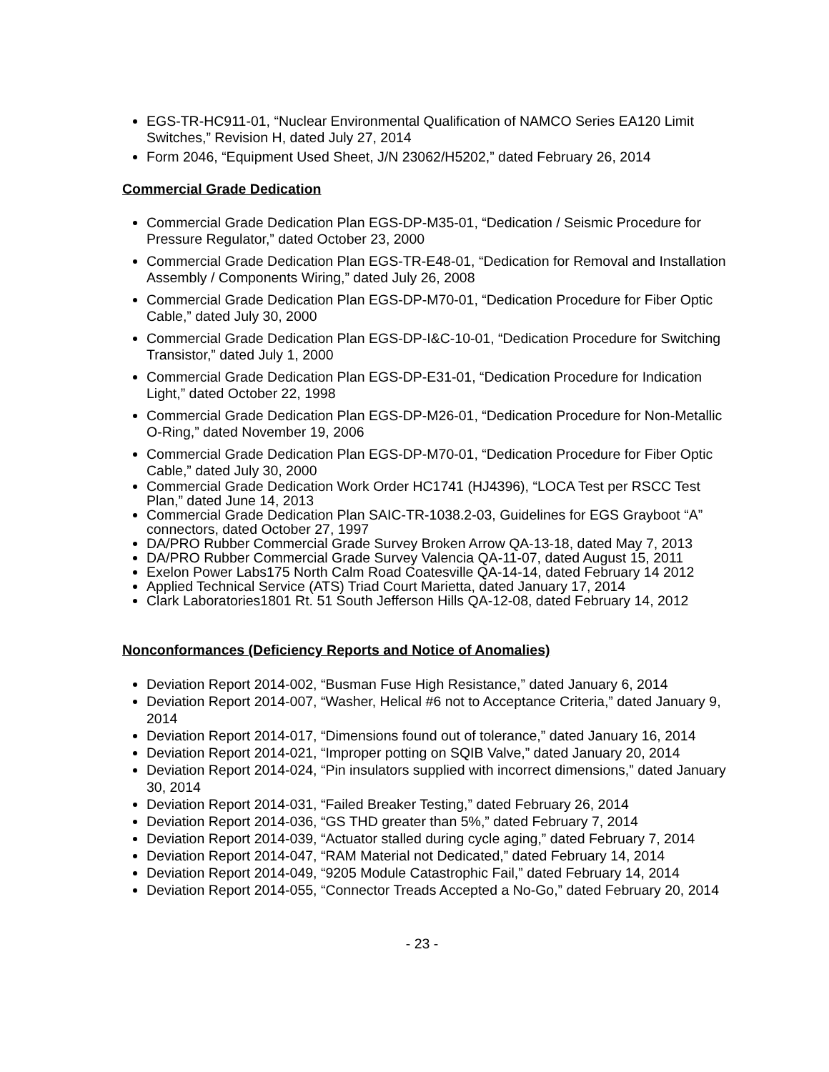EGS-TR-HC911-01, “Nuclear Environmental Qualification of NAMCO Series EA120 Limit Switches,” Revision H, dated July 27, 2014
Form 2046, “Equipment Used Sheet, J/N 23062/H5202,” dated February 26, 2014
Commercial Grade Dedication
Commercial Grade Dedication Plan EGS-DP-M35-01, “Dedication / Seismic Procedure for Pressure Regulator,” dated October 23, 2000
Commercial Grade Dedication Plan EGS-TR-E48-01, “Dedication for Removal and Installation Assembly / Components Wiring,” dated July 26, 2008
Commercial Grade Dedication Plan EGS-DP-M70-01, “Dedication Procedure for Fiber Optic Cable,” dated July 30, 2000
Commercial Grade Dedication Plan EGS-DP-I&C-10-01, “Dedication Procedure for Switching Transistor,” dated July 1, 2000
Commercial Grade Dedication Plan EGS-DP-E31-01, “Dedication Procedure for Indication Light,” dated October 22, 1998
Commercial Grade Dedication Plan EGS-DP-M26-01, “Dedication Procedure for Non-Metallic O-Ring,” dated November 19, 2006
Commercial Grade Dedication Plan EGS-DP-M70-01, “Dedication Procedure for Fiber Optic Cable,” dated July 30, 2000
Commercial Grade Dedication Work Order HC1741 (HJ4396), “LOCA Test per RSCC Test Plan,” dated June 14, 2013
Commercial Grade Dedication Plan SAIC-TR-1038.2-03, Guidelines for EGS Grayboot “A” connectors, dated October 27, 1997
DA/PRO Rubber Commercial Grade Survey Broken Arrow QA-13-18, dated May 7, 2013
DA/PRO Rubber Commercial Grade Survey Valencia QA-11-07, dated August 15, 2011
Exelon Power Labs175 North Calm Road Coatesville QA-14-14, dated February 14 2012
Applied Technical Service (ATS) Triad Court Marietta, dated January 17, 2014
Clark Laboratories1801 Rt. 51 South Jefferson Hills QA-12-08, dated February 14, 2012
Nonconformances (Deficiency Reports and Notice of Anomalies)
Deviation Report 2014-002, “Busman Fuse High Resistance,” dated January 6, 2014
Deviation Report 2014-007, “Washer, Helical #6 not to Acceptance Criteria,” dated January 9, 2014
Deviation Report 2014-017, “Dimensions found out of tolerance,” dated January 16, 2014
Deviation Report 2014-021, “Improper potting on SQIB Valve,” dated January 20, 2014
Deviation Report 2014-024, “Pin insulators supplied with incorrect dimensions,” dated January 30, 2014
Deviation Report 2014-031, “Failed Breaker Testing,” dated February 26, 2014
Deviation Report 2014-036, “GS THD greater than 5%,” dated February 7, 2014
Deviation Report 2014-039, “Actuator stalled during cycle aging,” dated February 7, 2014
Deviation Report 2014-047, “RAM Material not Dedicated,” dated February 14, 2014
Deviation Report 2014-049, “9205 Module Catastrophic Fail,” dated February 14, 2014
Deviation Report 2014-055, “Connector Treads Accepted a No-Go,” dated February 20, 2014
- 23 -